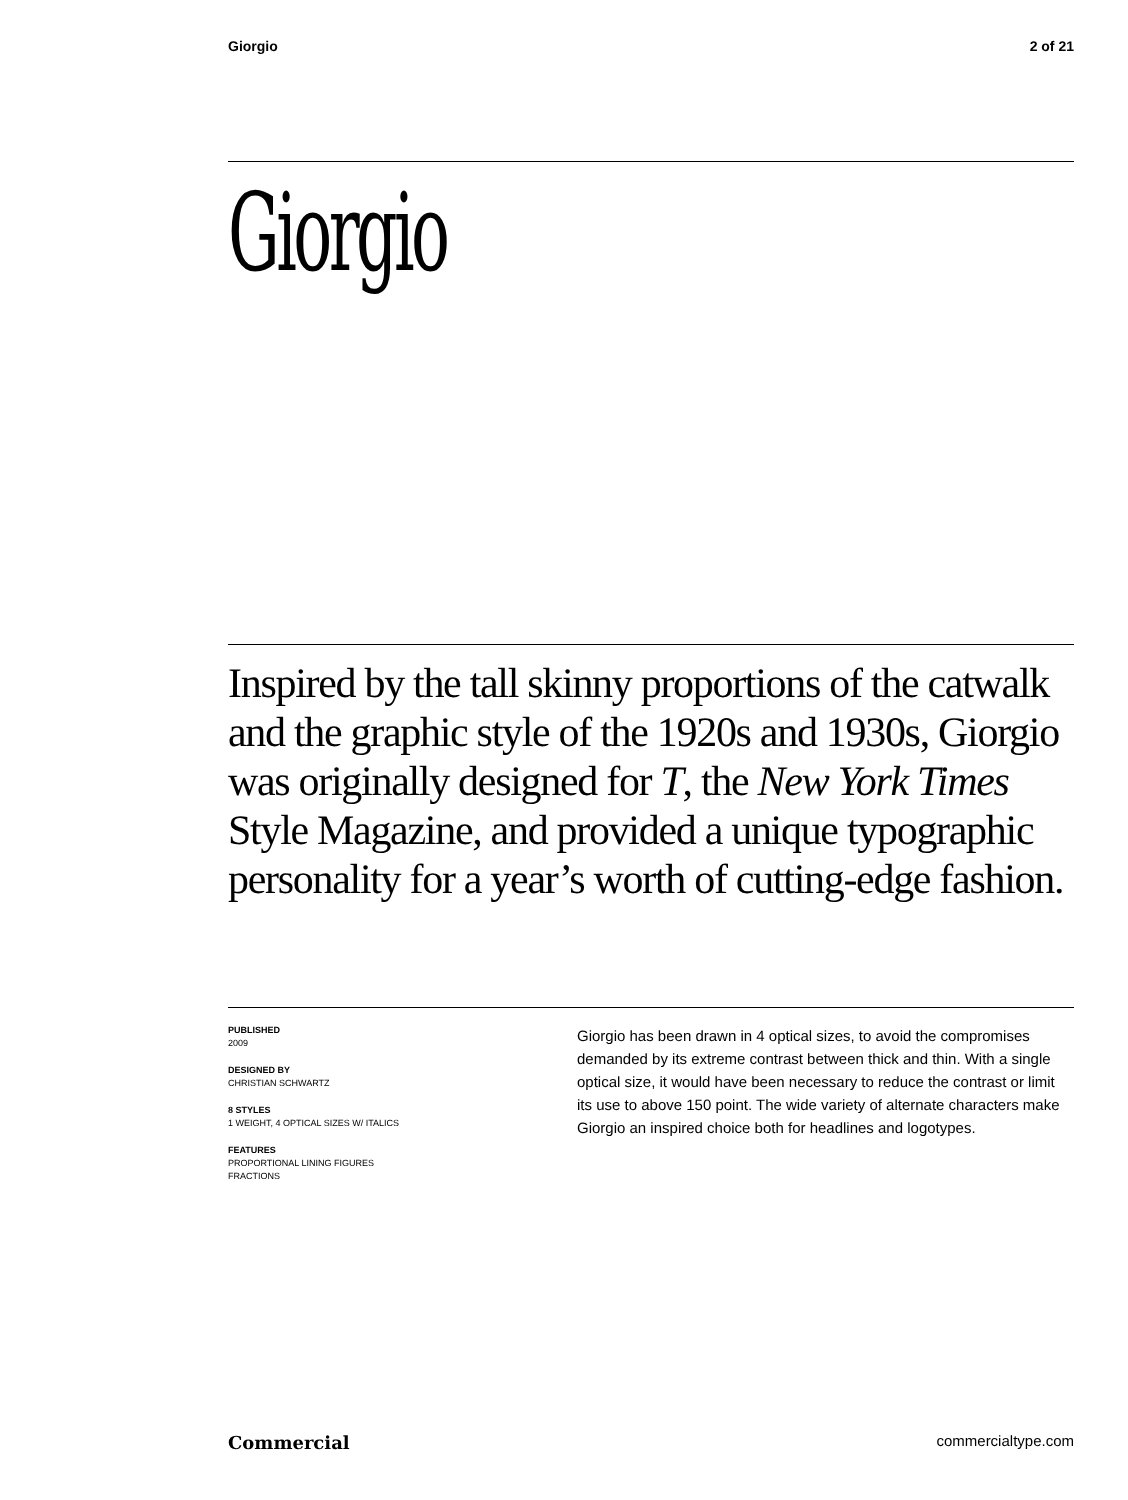Giorgio 2 of 21
Giorgio
Inspired by the tall skinny proportions of the catwalk and the graphic style of the 1920s and 1930s, Giorgio was originally designed for T, the New York Times Style Magazine, and provided a unique typographic personality for a year’s worth of cutting-edge fashion.
PUBLISHED
2009
DESIGNED BY
CHRISTIAN SCHWARTZ
8 STYLES
1 WEIGHT, 4 OPTICAL SIZES W/ ITALICS
FEATURES
PROPORTIONAL LINING FIGURES
FRACTIONS
Giorgio has been drawn in 4 optical sizes, to avoid the compro­mises demanded by its extreme contrast between thick and thin. With a single optical size, it would have been necessary to reduce the contrast or limit its use to above 150 point. The wide variety of alternate characters make Giorgio an inspired choice both for headlines and logotypes.
Commercial commercialtype.com